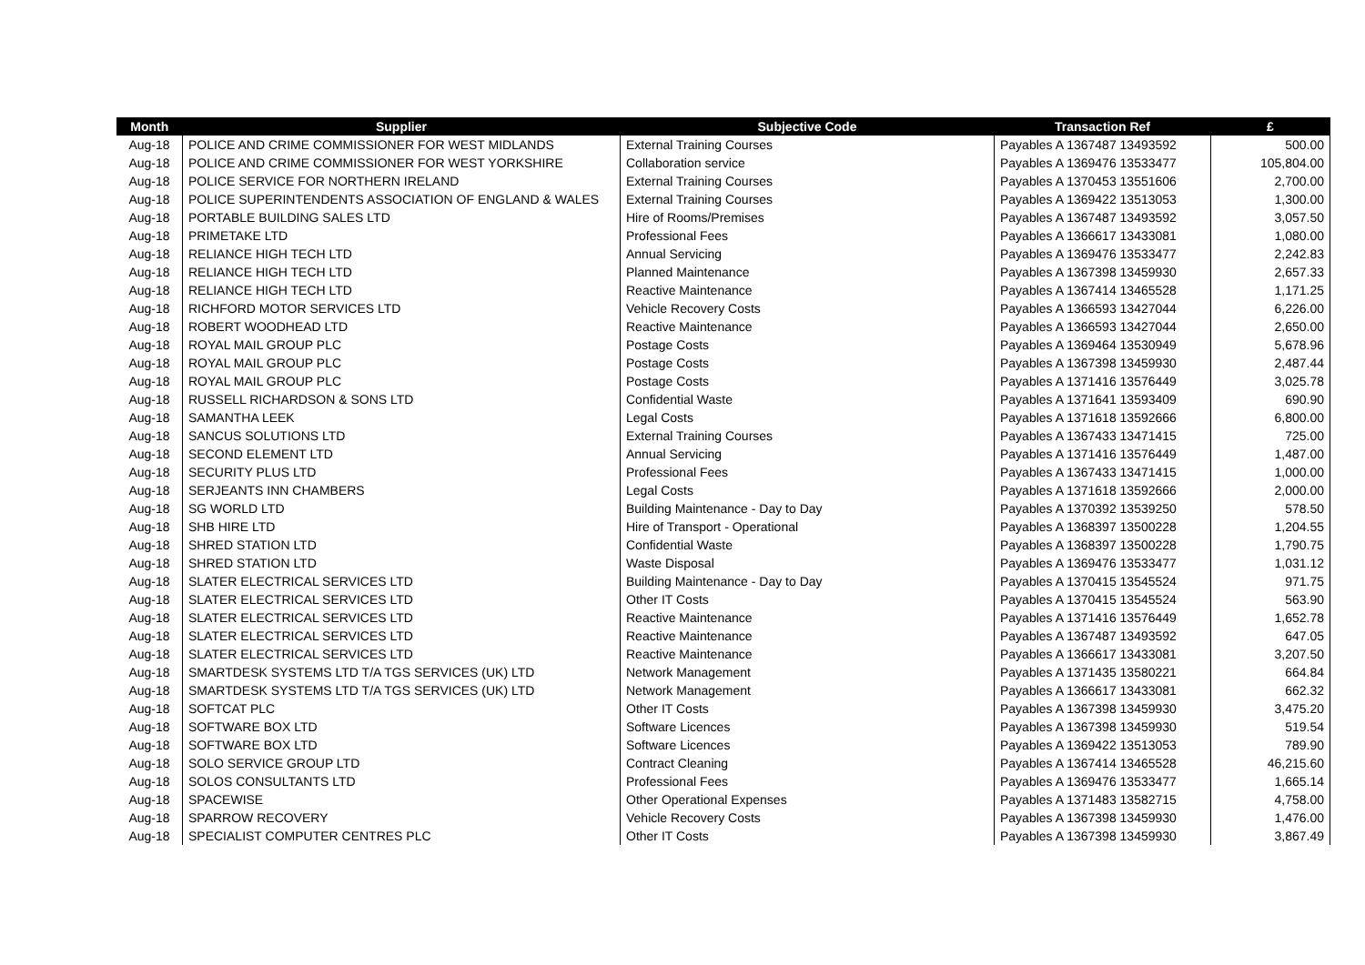| Month | Supplier | Subjective Code | Transaction Ref | £ |
| --- | --- | --- | --- | --- |
| Aug-18 | POLICE AND CRIME COMMISSIONER FOR WEST MIDLANDS | External Training Courses | Payables A 1367487 13493592 | 500.00 |
| Aug-18 | POLICE AND CRIME COMMISSIONER FOR WEST YORKSHIRE | Collaboration service | Payables A 1369476 13533477 | 105,804.00 |
| Aug-18 | POLICE SERVICE FOR NORTHERN IRELAND | External Training Courses | Payables A 1370453 13551606 | 2,700.00 |
| Aug-18 | POLICE SUPERINTENDENTS ASSOCIATION OF ENGLAND & WALES | External Training Courses | Payables A 1369422 13513053 | 1,300.00 |
| Aug-18 | PORTABLE BUILDING SALES LTD | Hire of Rooms/Premises | Payables A 1367487 13493592 | 3,057.50 |
| Aug-18 | PRIMETAKE LTD | Professional Fees | Payables A 1366617 13433081 | 1,080.00 |
| Aug-18 | RELIANCE HIGH TECH LTD | Annual Servicing | Payables A 1369476 13533477 | 2,242.83 |
| Aug-18 | RELIANCE HIGH TECH LTD | Planned Maintenance | Payables A 1367398 13459930 | 2,657.33 |
| Aug-18 | RELIANCE HIGH TECH LTD | Reactive Maintenance | Payables A 1367414 13465528 | 1,171.25 |
| Aug-18 | RICHFORD MOTOR SERVICES LTD | Vehicle Recovery Costs | Payables A 1366593 13427044 | 6,226.00 |
| Aug-18 | ROBERT WOODHEAD LTD | Reactive Maintenance | Payables A 1366593 13427044 | 2,650.00 |
| Aug-18 | ROYAL MAIL GROUP PLC | Postage Costs | Payables A 1369464 13530949 | 5,678.96 |
| Aug-18 | ROYAL MAIL GROUP PLC | Postage Costs | Payables A 1367398 13459930 | 2,487.44 |
| Aug-18 | ROYAL MAIL GROUP PLC | Postage Costs | Payables A 1371416 13576449 | 3,025.78 |
| Aug-18 | RUSSELL RICHARDSON & SONS LTD | Confidential Waste | Payables A 1371641 13593409 | 690.90 |
| Aug-18 | SAMANTHA LEEK | Legal Costs | Payables A 1371618 13592666 | 6,800.00 |
| Aug-18 | SANCUS SOLUTIONS LTD | External Training Courses | Payables A 1367433 13471415 | 725.00 |
| Aug-18 | SECOND ELEMENT LTD | Annual Servicing | Payables A 1371416 13576449 | 1,487.00 |
| Aug-18 | SECURITY PLUS LTD | Professional Fees | Payables A 1367433 13471415 | 1,000.00 |
| Aug-18 | SERJEANTS INN CHAMBERS | Legal Costs | Payables A 1371618 13592666 | 2,000.00 |
| Aug-18 | SG WORLD LTD | Building Maintenance - Day to Day | Payables A 1370392 13539250 | 578.50 |
| Aug-18 | SHB HIRE LTD | Hire of Transport - Operational | Payables A 1368397 13500228 | 1,204.55 |
| Aug-18 | SHRED STATION LTD | Confidential Waste | Payables A 1368397 13500228 | 1,790.75 |
| Aug-18 | SHRED STATION LTD | Waste Disposal | Payables A 1369476 13533477 | 1,031.12 |
| Aug-18 | SLATER ELECTRICAL SERVICES LTD | Building Maintenance - Day to Day | Payables A 1370415 13545524 | 971.75 |
| Aug-18 | SLATER ELECTRICAL SERVICES LTD | Other IT Costs | Payables A 1370415 13545524 | 563.90 |
| Aug-18 | SLATER ELECTRICAL SERVICES LTD | Reactive Maintenance | Payables A 1371416 13576449 | 1,652.78 |
| Aug-18 | SLATER ELECTRICAL SERVICES LTD | Reactive Maintenance | Payables A 1367487 13493592 | 647.05 |
| Aug-18 | SLATER ELECTRICAL SERVICES LTD | Reactive Maintenance | Payables A 1366617 13433081 | 3,207.50 |
| Aug-18 | SMARTDESK SYSTEMS LTD T/A TGS SERVICES (UK) LTD | Network Management | Payables A 1371435 13580221 | 664.84 |
| Aug-18 | SMARTDESK SYSTEMS LTD T/A TGS SERVICES (UK) LTD | Network Management | Payables A 1366617 13433081 | 662.32 |
| Aug-18 | SOFTCAT PLC | Other IT Costs | Payables A 1367398 13459930 | 3,475.20 |
| Aug-18 | SOFTWARE BOX LTD | Software Licences | Payables A 1367398 13459930 | 519.54 |
| Aug-18 | SOFTWARE BOX LTD | Software Licences | Payables A 1369422 13513053 | 789.90 |
| Aug-18 | SOLO SERVICE GROUP LTD | Contract Cleaning | Payables A 1367414 13465528 | 46,215.60 |
| Aug-18 | SOLOS CONSULTANTS LTD | Professional Fees | Payables A 1369476 13533477 | 1,665.14 |
| Aug-18 | SPACEWISE | Other Operational Expenses | Payables A 1371483 13582715 | 4,758.00 |
| Aug-18 | SPARROW RECOVERY | Vehicle Recovery Costs | Payables A 1367398 13459930 | 1,476.00 |
| Aug-18 | SPECIALIST COMPUTER CENTRES PLC | Other IT Costs | Payables A 1367398 13459930 | 3,867.49 |